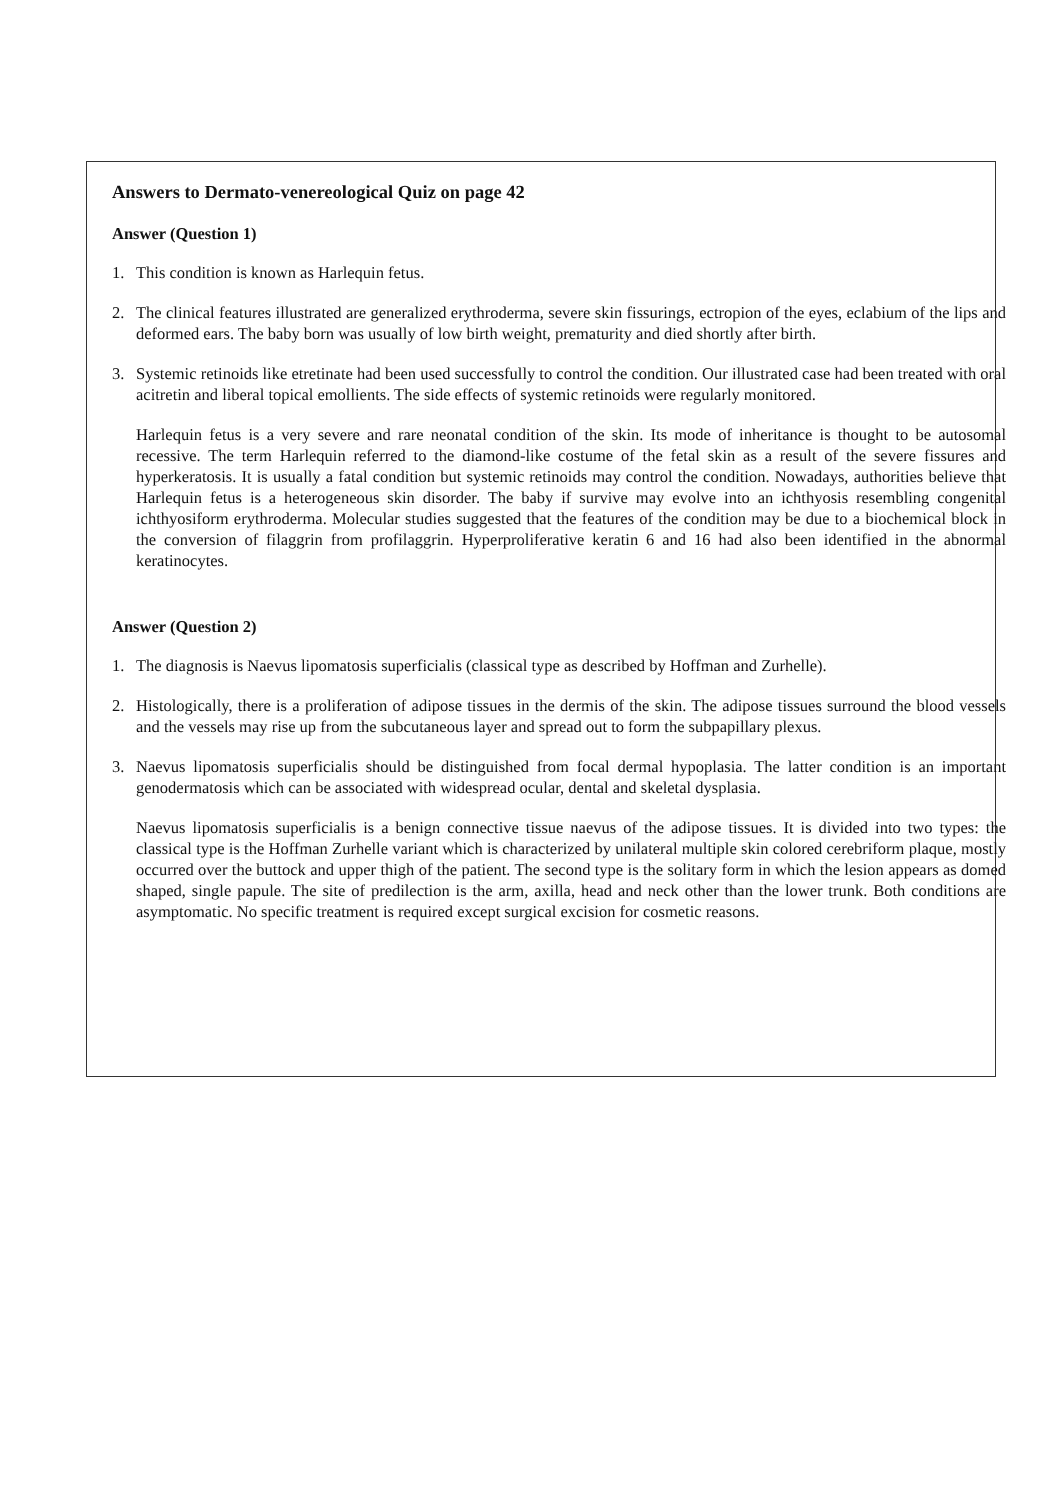Answers to Dermato-venereological Quiz on page 42
Answer (Question 1)
1. This condition is known as Harlequin fetus.
2. The clinical features illustrated are generalized erythroderma, severe skin fissurings, ectropion of the eyes, eclabium of the lips and deformed ears. The baby born was usually of low birth weight, prematurity and died shortly after birth.
3. Systemic retinoids like etretinate had been used successfully to control the condition. Our illustrated case had been treated with oral acitretin and liberal topical emollients. The side effects of systemic retinoids were regularly monitored.
Harlequin fetus is a very severe and rare neonatal condition of the skin. Its mode of inheritance is thought to be autosomal recessive. The term Harlequin referred to the diamond-like costume of the fetal skin as a result of the severe fissures and hyperkeratosis. It is usually a fatal condition but systemic retinoids may control the condition. Nowadays, authorities believe that Harlequin fetus is a heterogeneous skin disorder. The baby if survive may evolve into an ichthyosis resembling congenital ichthyosiform erythroderma. Molecular studies suggested that the features of the condition may be due to a biochemical block in the conversion of filaggrin from profilaggrin. Hyperproliferative keratin 6 and 16 had also been identified in the abnormal keratinocytes.
Answer (Question 2)
1. The diagnosis is Naevus lipomatosis superficialis (classical type as described by Hoffman and Zurhelle).
2. Histologically, there is a proliferation of adipose tissues in the dermis of the skin. The adipose tissues surround the blood vessels and the vessels may rise up from the subcutaneous layer and spread out to form the subpapillary plexus.
3. Naevus lipomatosis superficialis should be distinguished from focal dermal hypoplasia. The latter condition is an important genodermatosis which can be associated with widespread ocular, dental and skeletal dysplasia.
Naevus lipomatosis superficialis is a benign connective tissue naevus of the adipose tissues. It is divided into two types: the classical type is the Hoffman Zurhelle variant which is characterized by unilateral multiple skin colored cerebriform plaque, mostly occurred over the buttock and upper thigh of the patient. The second type is the solitary form in which the lesion appears as domed shaped, single papule. The site of predilection is the arm, axilla, head and neck other than the lower trunk. Both conditions are asymptomatic. No specific treatment is required except surgical excision for cosmetic reasons.